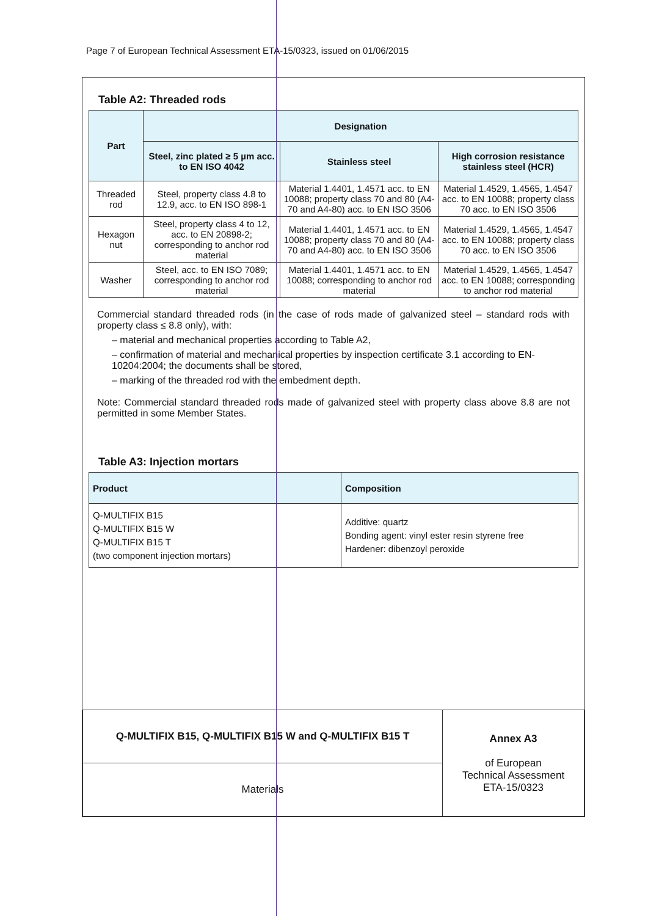Page 7 of European Technical Assessment ETA-15/0323, issued on 01/06/2015
Table A2: Threaded rods
| Part | Designation | | |
| --- | --- | --- | --- |
| | Steel, zinc plated ≥ 5 µm acc. to EN ISO 4042 | Stainless steel | High corrosion resistance stainless steel (HCR) |
| Threaded rod | Steel, property class 4.8 to 12.9, acc. to EN ISO 898-1 | Material 1.4401, 1.4571 acc. to EN 10088; property class 70 and 80 (A4-70 and A4-80) acc. to EN ISO 3506 | Material 1.4529, 1.4565, 1.4547 acc. to EN 10088; property class 70 acc. to EN ISO 3506 |
| Hexagon nut | Steel, property class 4 to 12, acc. to EN 20898-2; corresponding to anchor rod material | Material 1.4401, 1.4571 acc. to EN 10088; property class 70 and 80 (A4-70 and A4-80) acc. to EN ISO 3506 | Material 1.4529, 1.4565, 1.4547 acc. to EN 10088; property class 70 acc. to EN ISO 3506 |
| Washer | Steel, acc. to EN ISO 7089; corresponding to anchor rod material | Material 1.4401, 1.4571 acc. to EN 10088; corresponding to anchor rod material | Material 1.4529, 1.4565, 1.4547 acc. to EN 10088; corresponding to anchor rod material |
Commercial standard threaded rods (in the case of rods made of galvanized steel – standard rods with property class ≤ 8.8 only), with:
– material and mechanical properties according to Table A2,
– confirmation of material and mechanical properties by inspection certificate 3.1 according to EN-10204:2004; the documents shall be stored,
– marking of the threaded rod with the embedment depth.
Note: Commercial standard threaded rods made of galvanized steel with property class above 8.8 are not permitted in some Member States.
Table A3: Injection mortars
| Product | Composition |
| --- | --- |
| Q-MULTIFIX B15 Q-MULTIFIX B15 W Q-MULTIFIX B15 T (two component injection mortars) | Additive: quartz Bonding agent: vinyl ester resin styrene free Hardener: dibenzoyl peroxide |
| Q-MULTIFIX B15, Q-MULTIFIX B15 W and Q-MULTIFIX B15 T | Annex A3 of European Technical Assessment ETA-15/0323 |
| Materials | |